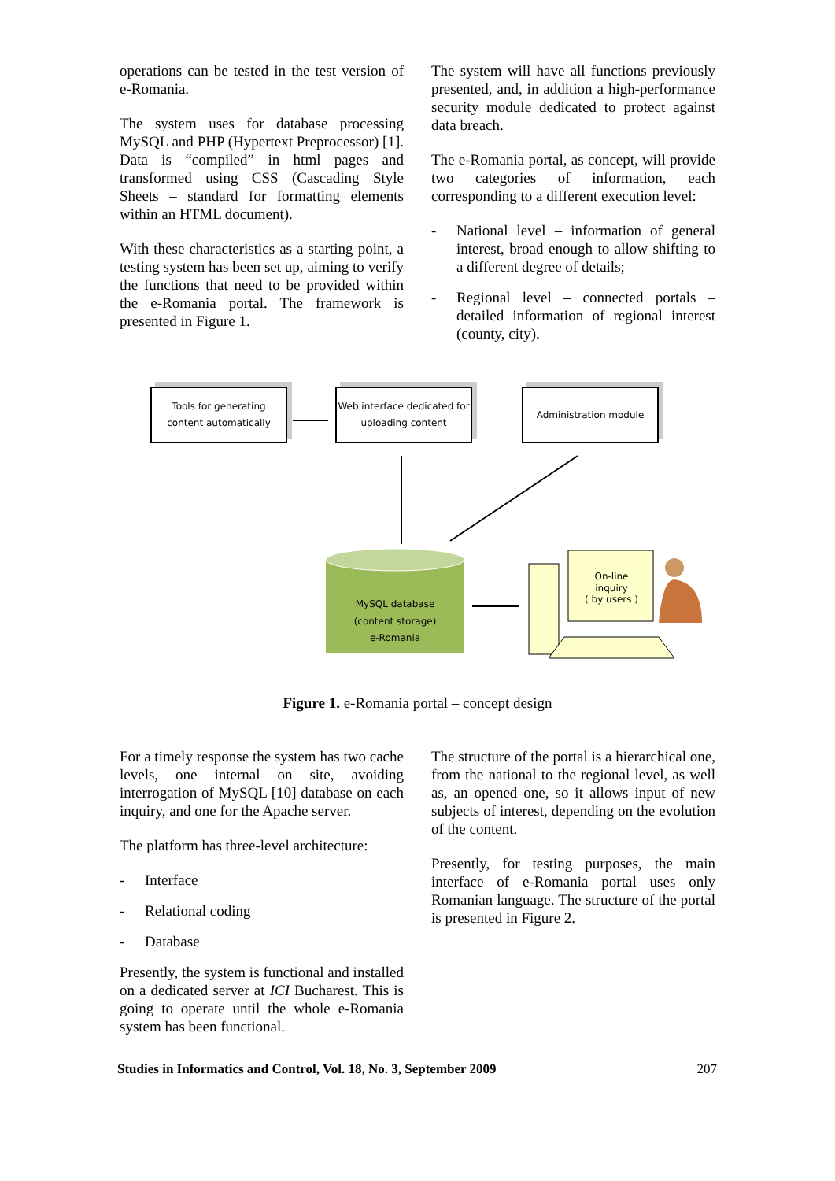operations can be tested in the test version of e-Romania.
The system uses for database processing MySQL and PHP (Hypertext Preprocessor) [1]. Data is “compiled” in html pages and transformed using CSS (Cascading Style Sheets – standard for formatting elements within an HTML document).
With these characteristics as a starting point, a testing system has been set up, aiming to verify the functions that need to be provided within the e-Romania portal. The framework is presented in Figure 1.
The system will have all functions previously presented, and, in addition a high-performance security module dedicated to protect against data breach.
The e-Romania portal, as concept, will provide two categories of information, each corresponding to a different execution level:
- National level – information of general interest, broad enough to allow shifting to a different degree of details;
- Regional level – connected portals – detailed information of regional interest (county, city).
Tools for generating
content automatically
Web interface dedicated for
uploading content
Administration module
MySQL database
(content storage)
e-Romania
On-line
inquiry
( by users )
Figure 1. e-Romania portal – concept design
For a timely response the system has two cache levels, one internal on site, avoiding interrogation of MySQL [10] database on each inquiry, and one for the Apache server.
The platform has three-level architecture:
- Interface
- Relational coding
- Database
Presently, the system is functional and installed on a dedicated server at ICI Bucharest. This is going to operate until the whole e-Romania system has been functional.
The structure of the portal is a hierarchical one, from the national to the regional level, as well as, an opened one, so it allows input of new subjects of interest, depending on the evolution of the content.
Presently, for testing purposes, the main interface of e-Romania portal uses only Romanian language. The structure of the portal is presented in Figure 2.
Studies in Informatics and Control, Vol. 18, No. 3, September 2009 207